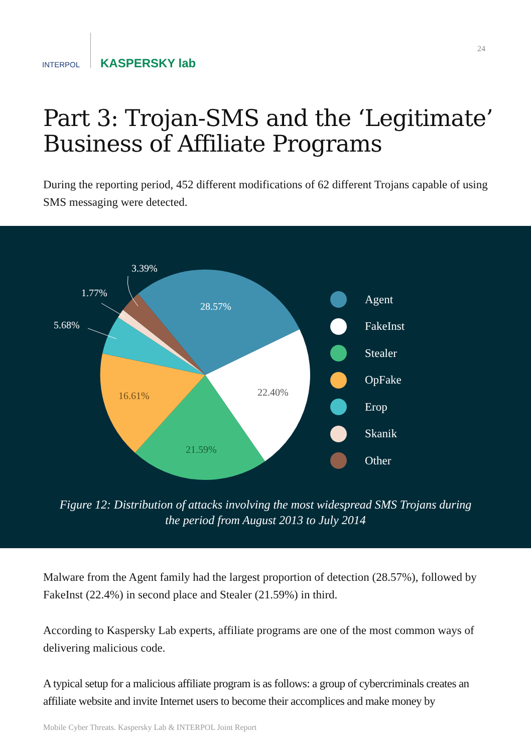INTERPOL KASPERSKY lab
24
Part 3: Trojan-SMS and the ‘Legitimate’ Business of Affiliate Programs
During the reporting period, 452 different modifications of 62 different Trojans capable of using SMS messaging were detected.
28.57%
22.40%
21.59%
16.61%
3.39%
1.77%
5.68%
Agent
FakeInst
Stealer
OpFake
Erop
Skanik
Other
Figure 12: Distribution of attacks involving the most widespread SMS Trojans during
the period from August 2013 to July 2014
Malware from the Agent family had the largest proportion of detection (28.57%), followed by FakeInst (22.4%) in second place and Stealer (21.59%) in third.
According to Kaspersky Lab experts, affiliate programs are one of the most common ways of delivering malicious code.
A typical setup for a malicious affiliate program is as follows: a group of cybercriminals creates an affiliate website and invite Internet users to become their accomplices and make money by
Mobile Cyber Threats. Kaspersky Lab & INTERPOL Joint Report